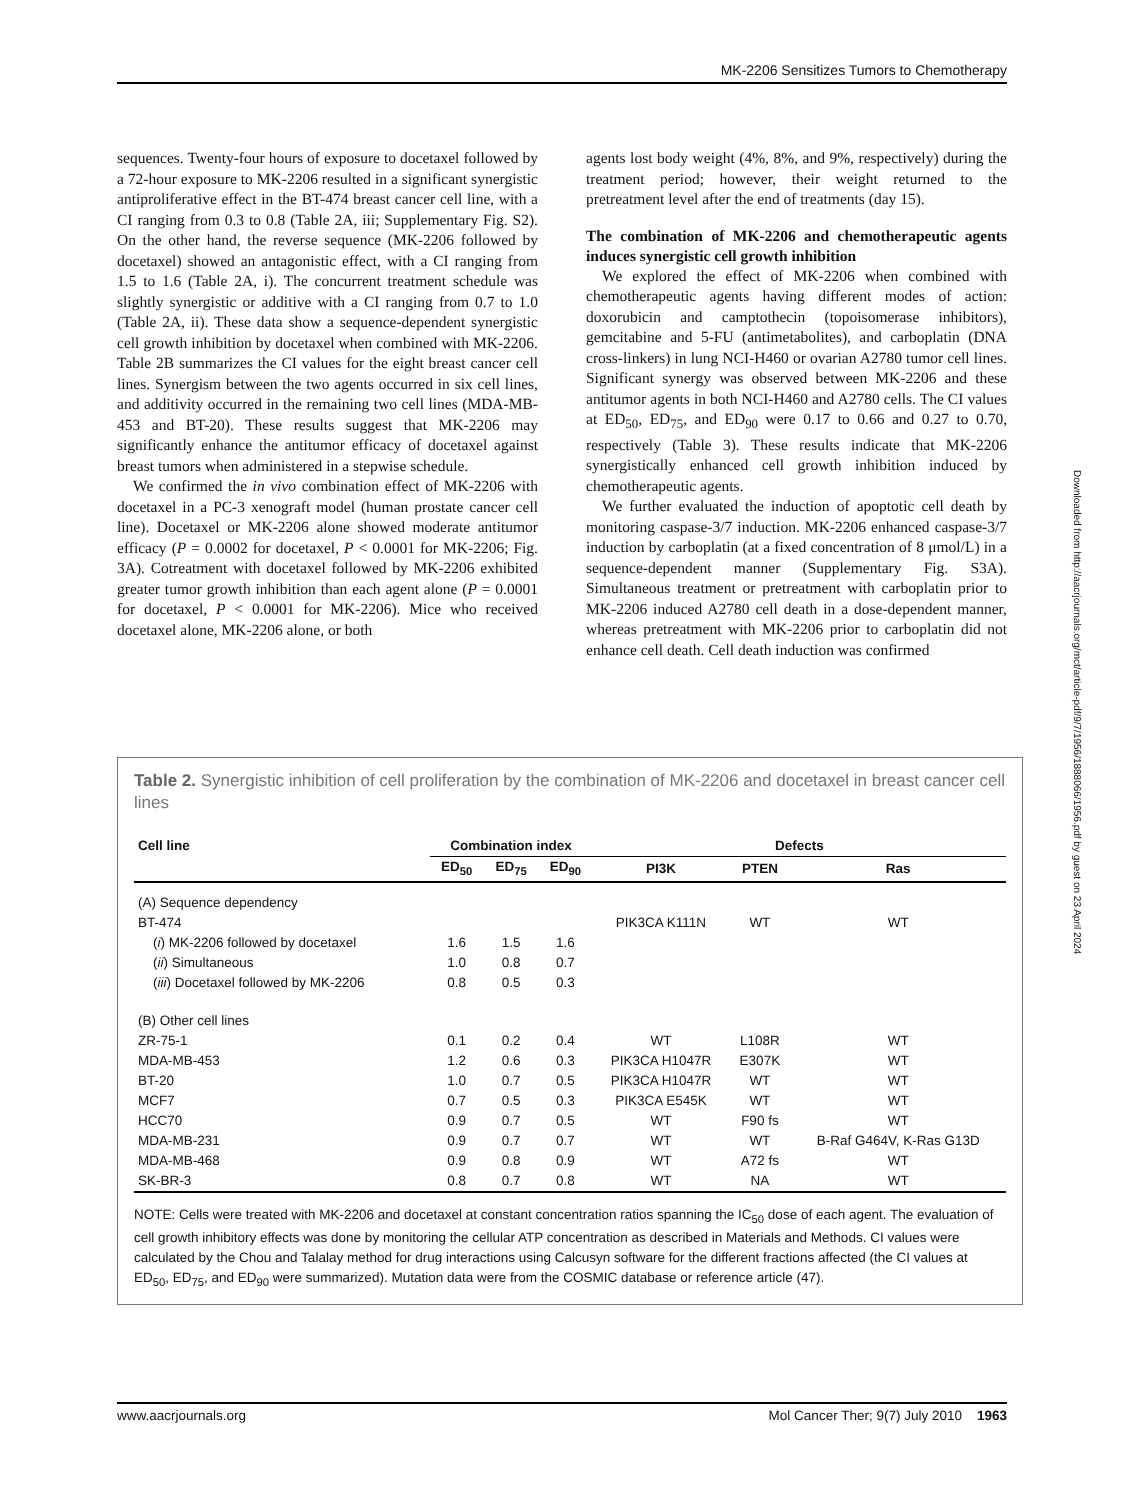MK-2206 Sensitizes Tumors to Chemotherapy
sequences. Twenty-four hours of exposure to docetaxel followed by a 72-hour exposure to MK-2206 resulted in a significant synergistic antiproliferative effect in the BT-474 breast cancer cell line, with a CI ranging from 0.3 to 0.8 (Table 2A, iii; Supplementary Fig. S2). On the other hand, the reverse sequence (MK-2206 followed by docetaxel) showed an antagonistic effect, with a CI ranging from 1.5 to 1.6 (Table 2A, i). The concurrent treatment schedule was slightly synergistic or additive with a CI ranging from 0.7 to 1.0 (Table 2A, ii). These data show a sequence-dependent synergistic cell growth inhibition by docetaxel when combined with MK-2206. Table 2B summarizes the CI values for the eight breast cancer cell lines. Synergism between the two agents occurred in six cell lines, and additivity occurred in the remaining two cell lines (MDA-MB-453 and BT-20). These results suggest that MK-2206 may significantly enhance the antitumor efficacy of docetaxel against breast tumors when administered in a stepwise schedule.
We confirmed the in vivo combination effect of MK-2206 with docetaxel in a PC-3 xenograft model (human prostate cancer cell line). Docetaxel or MK-2206 alone showed moderate antitumor efficacy (P = 0.0002 for docetaxel, P < 0.0001 for MK-2206; Fig. 3A). Cotreatment with docetaxel followed by MK-2206 exhibited greater tumor growth inhibition than each agent alone (P = 0.0001 for docetaxel, P < 0.0001 for MK-2206). Mice who received docetaxel alone, MK-2206 alone, or both
agents lost body weight (4%, 8%, and 9%, respectively) during the treatment period; however, their weight returned to the pretreatment level after the end of treatments (day 15).
The combination of MK-2206 and chemotherapeutic agents induces synergistic cell growth inhibition
We explored the effect of MK-2206 when combined with chemotherapeutic agents having different modes of action: doxorubicin and camptothecin (topoisomerase inhibitors), gemcitabine and 5-FU (antimetabolites), and carboplatin (DNA cross-linkers) in lung NCI-H460 or ovarian A2780 tumor cell lines. Significant synergy was observed between MK-2206 and these antitumor agents in both NCI-H460 and A2780 cells. The CI values at ED<sub>50</sub>, ED<sub>75</sub>, and ED<sub>90</sub> were 0.17 to 0.66 and 0.27 to 0.70, respectively (Table 3). These results indicate that MK-2206 synergistically enhanced cell growth inhibition induced by chemotherapeutic agents.
We further evaluated the induction of apoptotic cell death by monitoring caspase-3/7 induction. MK-2206 enhanced caspase-3/7 induction by carboplatin (at a fixed concentration of 8 μmol/L) in a sequence-dependent manner (Supplementary Fig. S3A). Simultaneous treatment or pretreatment with carboplatin prior to MK-2206 induced A2780 cell death in a dose-dependent manner, whereas pretreatment with MK-2206 prior to carboplatin did not enhance cell death. Cell death induction was confirmed
Downloaded from http://aacrjournals.org/mct/article-pdf/9/7/1956/1888066/1956.pdf by guest on 23 April 2024
Table 2. Synergistic inhibition of cell proliferation by the combination of MK-2206 and docetaxel in breast cancer cell lines
| Cell line | Combination index | | | Defects | | |
| --- | --- | --- | --- | --- | --- | --- |
| | ED<sub>50</sub> | ED<sub>75</sub> | ED<sub>90</sub> | PI3K | PTEN | Ras |
| (A) Sequence dependency | | | | | | |
| BT-474 | | | | PIK3CA K111N | WT | WT |
| ( i ) MK-2206 followed by docetaxel | 1.6 | 1.5 | 1.6 | | | |
| ( ii ) Simultaneous | 1.0 | 0.8 | 0.7 | | | |
| ( iii ) Docetaxel followed by MK-2206 | 0.8 | 0.5 | 0.3 | | | |
| (B) Other cell lines | | | | | | |
| ZR-75-1 | 0.1 | 0.2 | 0.4 | WT | L108R | WT |
| MDA-MB-453 | 1.2 | 0.6 | 0.3 | PIK3CA H1047R | E307K | WT |
| BT-20 | 1.0 | 0.7 | 0.5 | PIK3CA H1047R | WT | WT |
| MCF7 | 0.7 | 0.5 | 0.3 | PIK3CA E545K | WT | WT |
| HCC70 | 0.9 | 0.7 | 0.5 | WT | F90 fs | WT |
| MDA-MB-231 | 0.9 | 0.7 | 0.7 | WT | WT | B-Raf G464V, K-Ras G13D |
| MDA-MB-468 | 0.9 | 0.8 | 0.9 | WT | A72 fs | WT |
| SK-BR-3 | 0.8 | 0.7 | 0.8 | WT | NA | WT |
NOTE: Cells were treated with MK-2206 and docetaxel at constant concentration ratios spanning the IC<sub>50</sub> dose of each agent. The evaluation of cell growth inhibitory effects was done by monitoring the cellular ATP concentration as described in Materials and Methods. CI values were calculated by the Chou and Talalay method for drug interactions using Calcusyn software for the different fractions affected (the CI values at ED<sub>50</sub>, ED<sub>75</sub>, and ED<sub>90</sub> were summarized). Mutation data were from the COSMIC database or reference article (47).
www.aacrjournals.org Mol Cancer Ther; 9(7) July 2010 1963